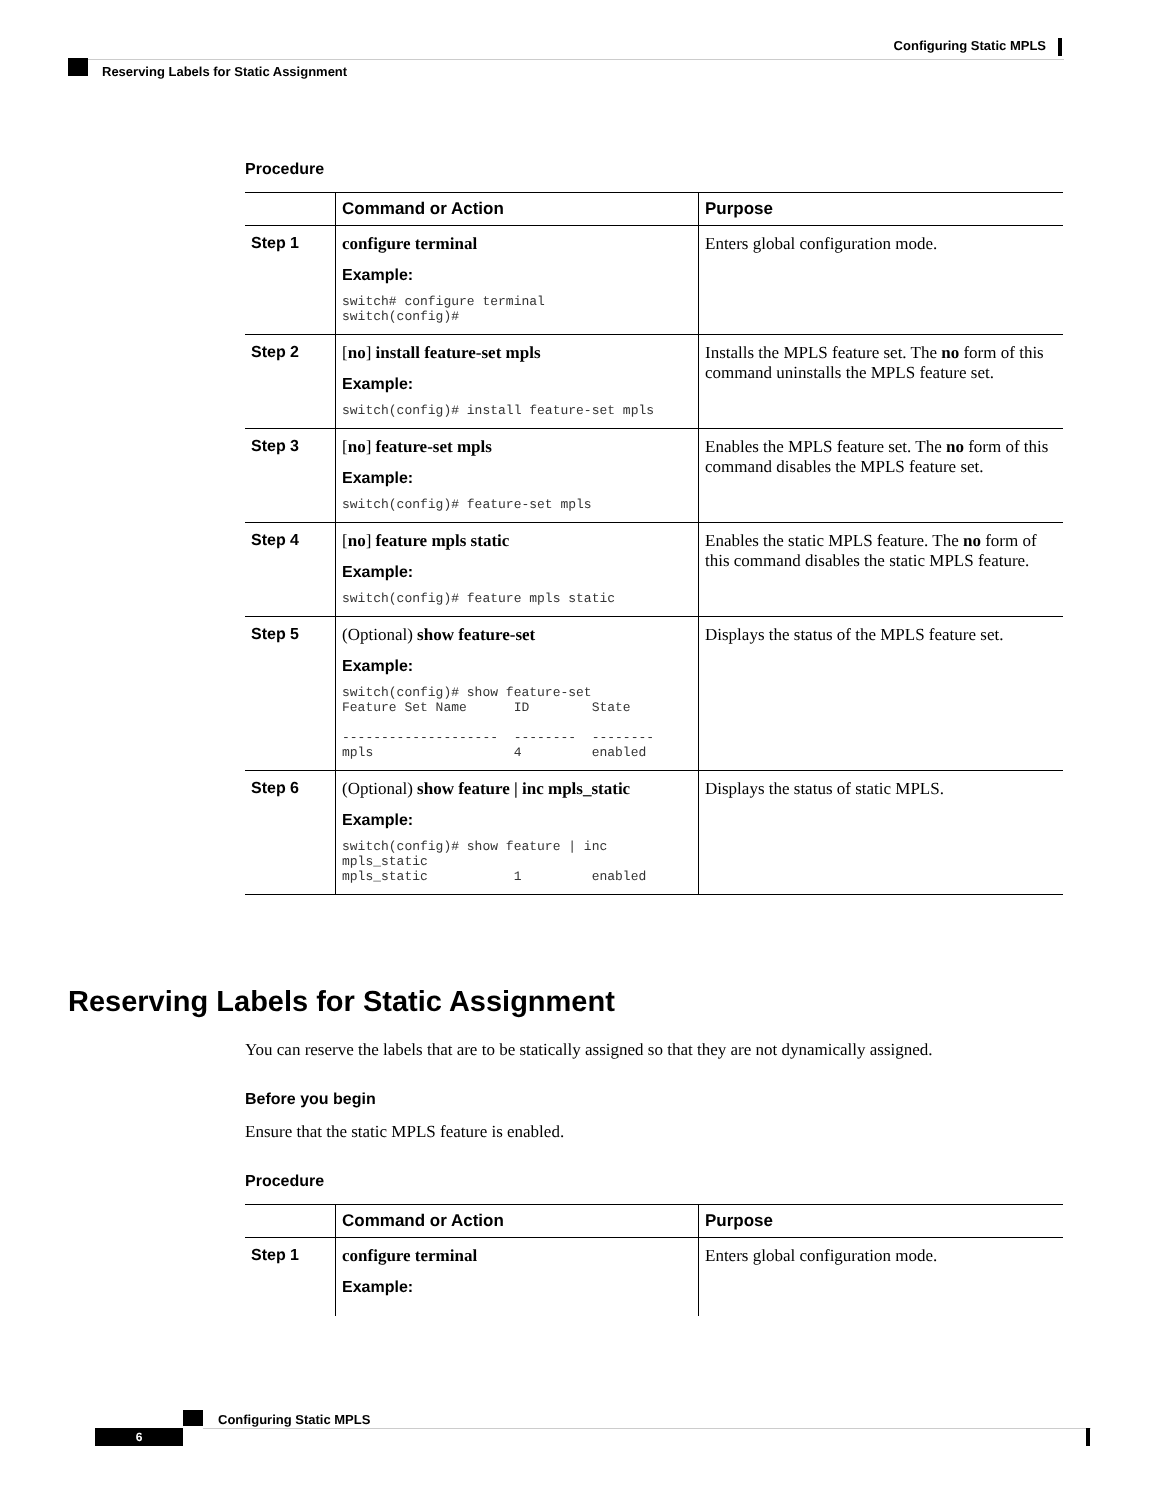Configuring Static MPLS
Reserving Labels for Static Assignment
Procedure
| | Command or Action | Purpose |
| --- | --- | --- |
| Step 1 | configure terminal Example: switch# configure terminal switch(config)# | Enters global configuration mode. |
| Step 2 | [ no ] install feature-set mpls Example: switch(config)# install feature-set mpls | Installs the MPLS feature set. The no form of this command uninstalls the MPLS feature set. |
| Step 3 | [ no ] feature-set mpls Example: switch(config)# feature-set mpls | Enables the MPLS feature set. The no form of this command disables the MPLS feature set. |
| Step 4 | [ no ] feature mpls static Example: switch(config)# feature mpls static | Enables the static MPLS feature. The no form of this command disables the static MPLS feature. |
| Step 5 | (Optional) show feature-set Example: switch(config)# show feature-set Feature Set Name ID State -------------------- -------- -------- mpls 4 enabled | Displays the status of the MPLS feature set. |
| Step 6 | (Optional) show feature / inc mpls_static Example: switch(config)# show feature / inc mpls_static mpls_static 1 enabled | Displays the status of static MPLS. |
Reserving Labels for Static Assignment
You can reserve the labels that are to be statically assigned so that they are not dynamically assigned.
Before you begin
Ensure that the static MPLS feature is enabled.
Procedure
| | Command or Action | Purpose |
| --- | --- | --- |
| Step 1 | configure terminal Example: | Enters global configuration mode. |
Configuring Static MPLS
6